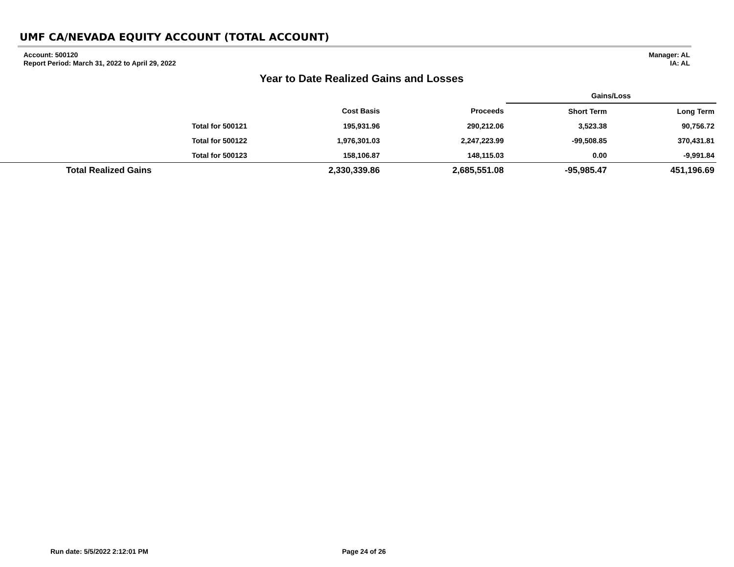UMF CA/NEVADA EQUITY ACCOUNT (TOTAL ACCOUNT)
Account: 500120
Report Period: March 31, 2022 to April 29, 2022
Manager: AL
IA: AL
Year to Date Realized Gains and Losses
| | | | | Gains/Loss | |
| --- | --- | --- | --- | --- | --- |
| | | Cost Basis | Proceeds | Short Term | Long Term |
| Total for 500121 | | 195,931.96 | 290,212.06 | 3,523.38 | 90,756.72 |
| Total for 500122 | | 1,976,301.03 | 2,247,223.99 | -99,508.85 | 370,431.81 |
| Total for 500123 | | 158,106.87 | 148,115.03 | 0.00 | -9,991.84 |
| Total Realized Gains | | 2,330,339.86 | 2,685,551.08 | -95,985.47 | 451,196.69 |
Run date: 5/5/2022 2:12:01 PM Page 24 of 26